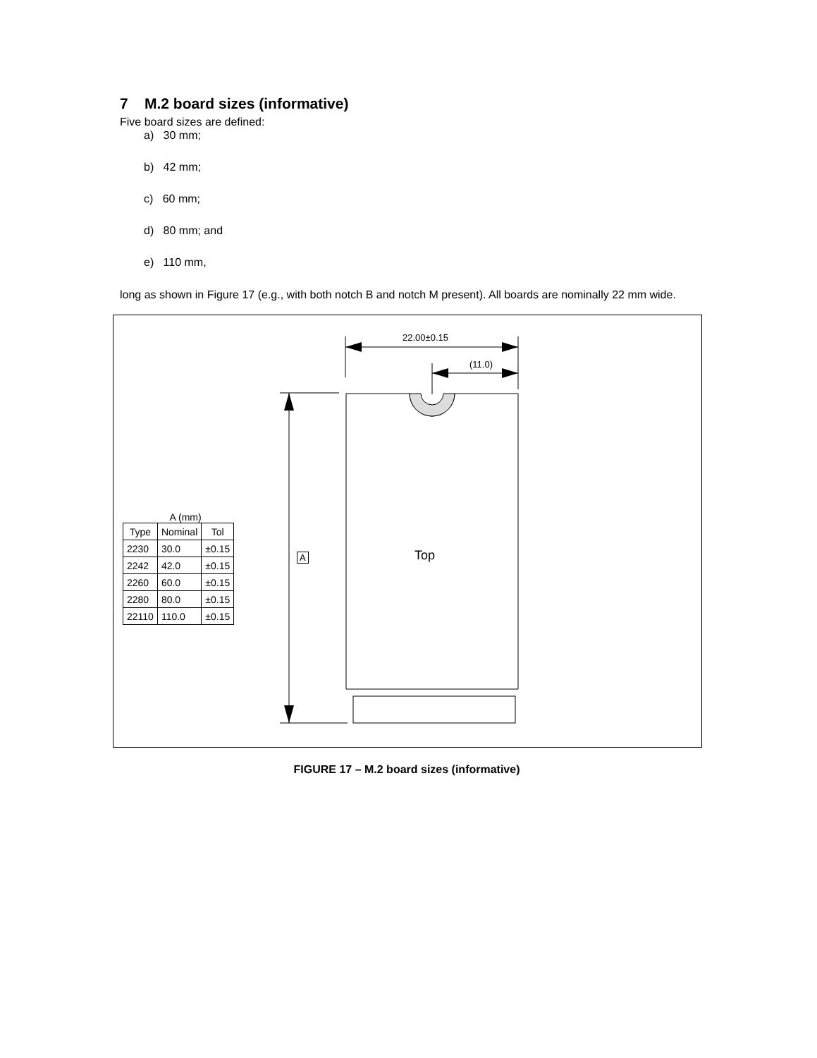7 M.2 board sizes (informative)
Five board sizes are defined:
a) 30 mm;
b) 42 mm;
c) 60 mm;
d) 80 mm; and
e) 110 mm,
long as shown in Figure 17 (e.g., with both notch B and notch M present). All boards are nominally 22 mm wide.
22.00±0.15
(11.0)
A Top
A (mm)
| Type | Nominal | Tol |
| --- | --- | --- |
| 2230 | 30.0 | ±0.15 |
| 2242 | 42.0 | ±0.15 |
| 2260 | 60.0 | ±0.15 |
| 2280 | 80.0 | ±0.15 |
| 22110 | 110.0 | ±0.15 |
FIGURE 17 – M.2 board sizes (informative)